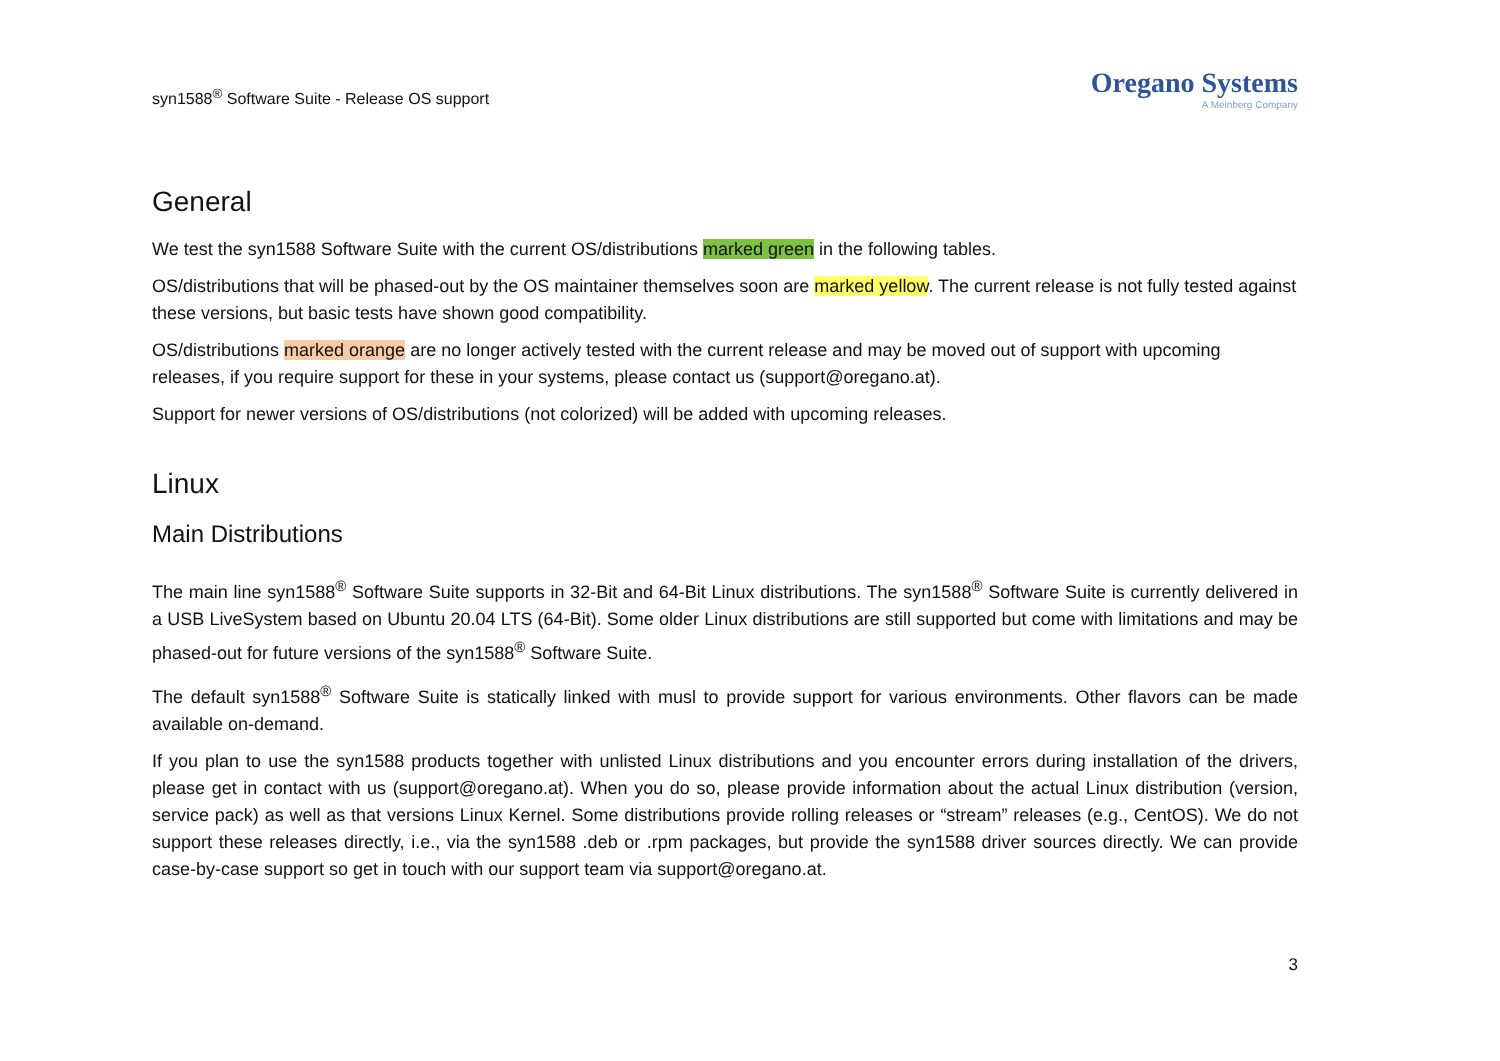syn1588<sup>®</sup> Software Suite - Release OS support
Oregano Systems
A Meinberg Company
General
We test the syn1588 Software Suite with the current OS/distributions marked green in the following tables.
OS/distributions that will be phased-out by the OS maintainer themselves soon are marked yellow. The current release is not fully tested against these versions, but basic tests have shown good compatibility.
OS/distributions marked orange are no longer actively tested with the current release and may be moved out of support with upcoming releases, if you require support for these in your systems, please contact us (support@oregano.at).
Support for newer versions of OS/distributions (not colorized) will be added with upcoming releases.
Linux
Main Distributions
The main line syn1588<sup>®</sup> Software Suite supports in 32-Bit and 64-Bit Linux distributions. The syn1588<sup>®</sup> Software Suite is currently delivered in a USB LiveSystem based on Ubuntu 20.04 LTS (64-Bit). Some older Linux distributions are still supported but come with limitations and may be phased-out for future versions of the syn1588<sup>®</sup> Software Suite.
The default syn1588<sup>®</sup> Software Suite is statically linked with musl to provide support for various environments. Other flavors can be made available on-demand.
If you plan to use the syn1588 products together with unlisted Linux distributions and you encounter errors during installation of the drivers, please get in contact with us (support@oregano.at). When you do so, please provide information about the actual Linux distribution (version, service pack) as well as that versions Linux Kernel. Some distributions provide rolling releases or “stream” releases (e.g., CentOS). We do not support these releases directly, i.e., via the syn1588 .deb or .rpm packages, but provide the syn1588 driver sources directly. We can provide case-by-case support so get in touch with our support team via support@oregano.at.
3